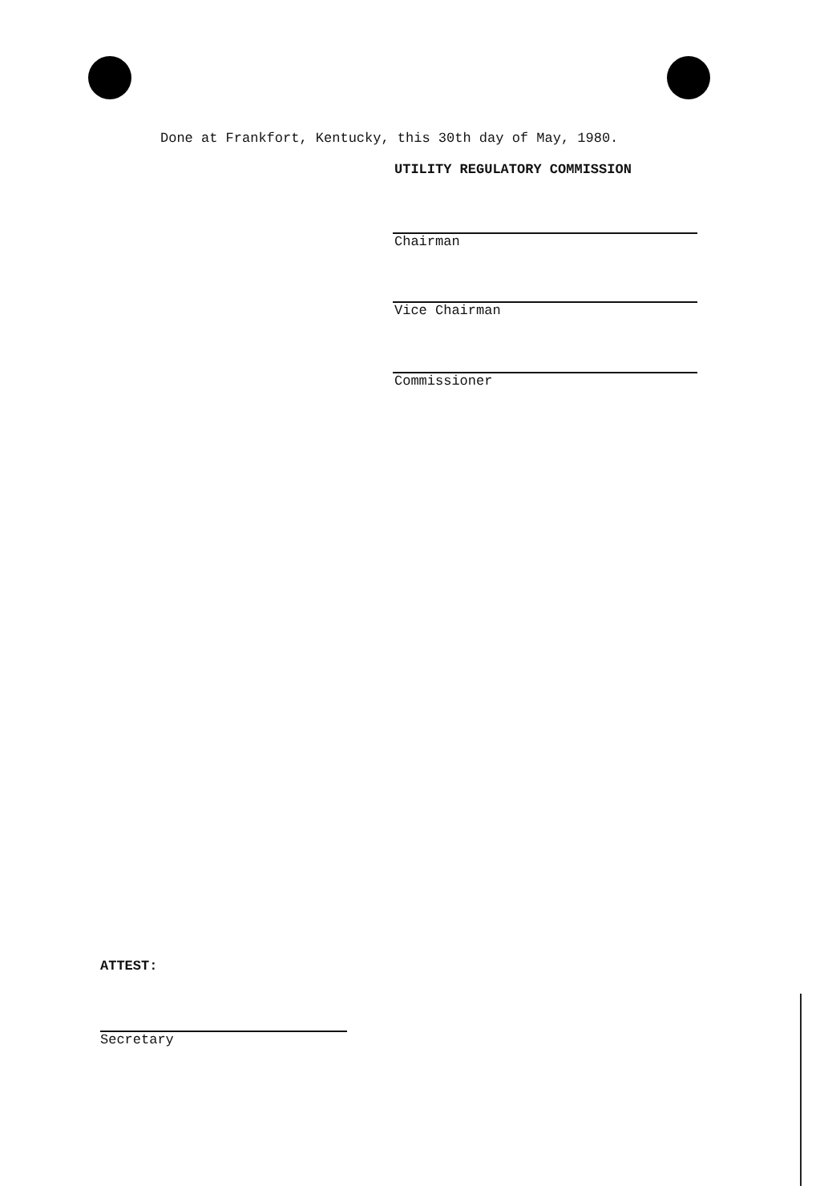Done at Frankfort, Kentucky, this 30th day of May, 1980.
UTILITY REGULATORY COMMISSION
Chairman
Vice Chairman
Commissioner
ATTEST:
Secretary